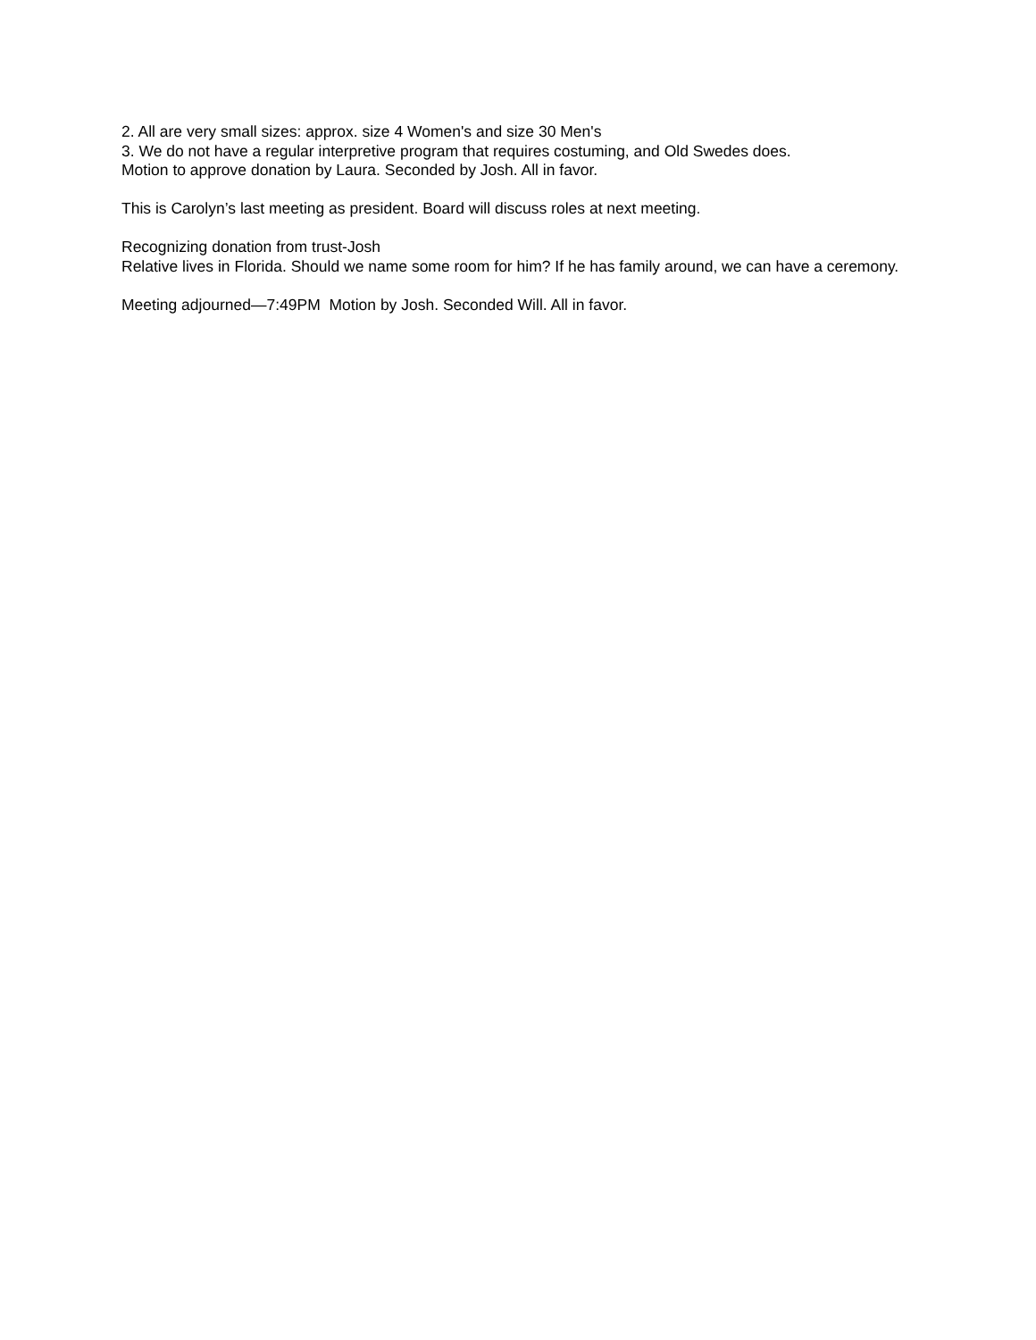2. All are very small sizes: approx. size 4 Women's and size 30 Men's
3. We do not have a regular interpretive program that requires costuming, and Old Swedes does.
Motion to approve donation by Laura. Seconded by Josh. All in favor.
This is Carolyn’s last meeting as president. Board will discuss roles at next meeting.
Recognizing donation from trust-Josh
Relative lives in Florida. Should we name some room for him? If he has family around, we can have a ceremony.
Meeting adjourned—7:49PM Motion by Josh. Seconded Will. All in favor.